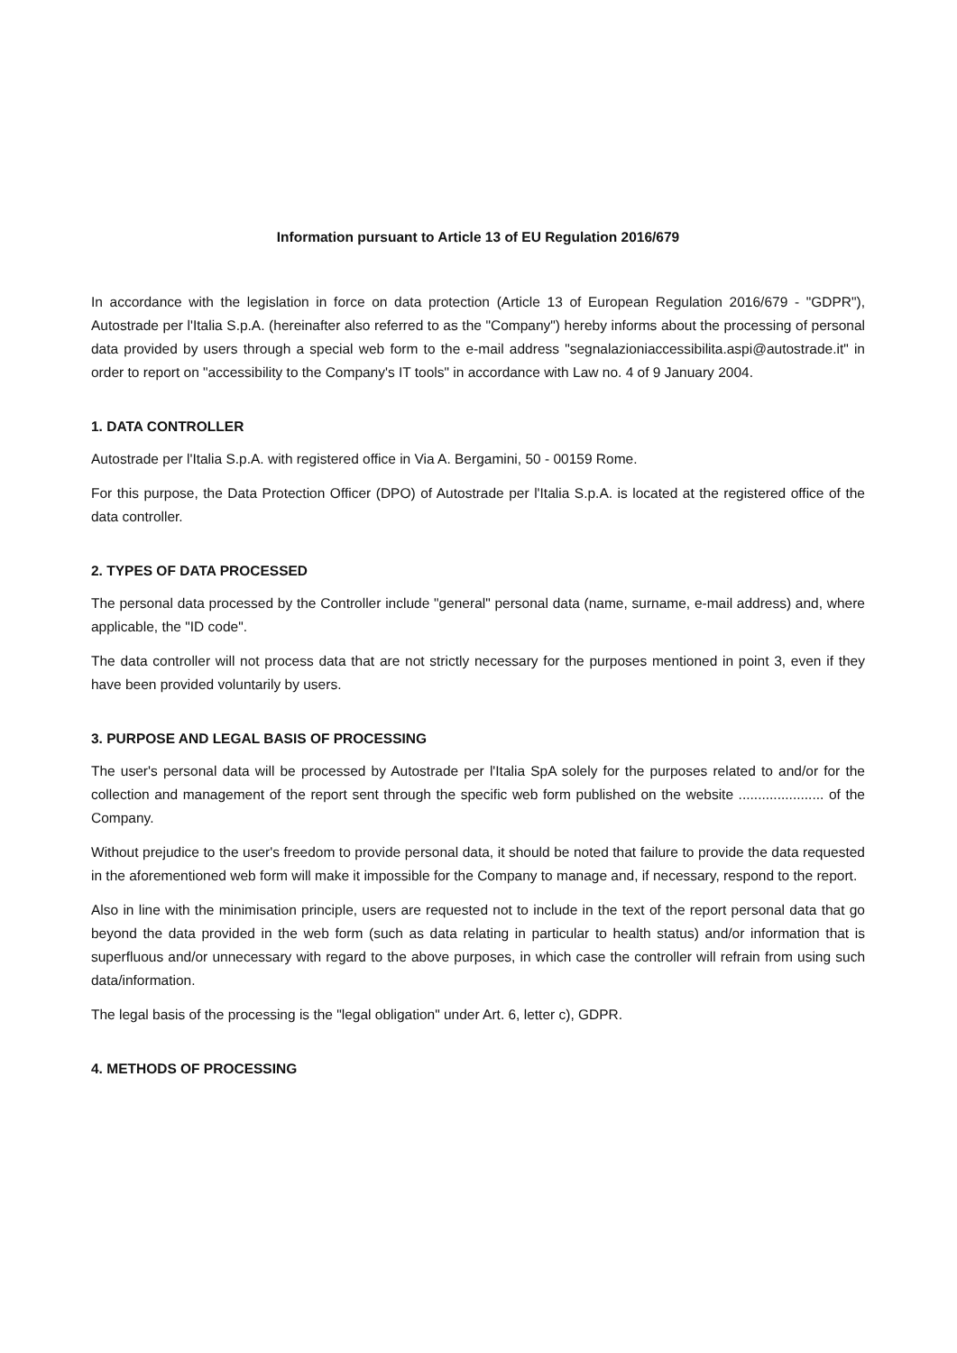Information pursuant to Article 13 of EU Regulation 2016/679
In accordance with the legislation in force on data protection (Article 13 of European Regulation 2016/679 - "GDPR"), Autostrade per l'Italia S.p.A. (hereinafter also referred to as the "Company") hereby informs about the processing of personal data provided by users through a special web form to the e-mail address "segnalazioniaccessibilita.aspi@autostrade.it" in order to report on "accessibility to the Company's IT tools" in accordance with Law no. 4 of 9 January 2004.
1. DATA CONTROLLER
Autostrade per l'Italia S.p.A. with registered office in Via A. Bergamini, 50 - 00159 Rome.
For this purpose, the Data Protection Officer (DPO) of Autostrade per l'Italia S.p.A. is located at the registered office of the data controller.
2. TYPES OF DATA PROCESSED
The personal data processed by the Controller include "general" personal data (name, surname, e-mail address) and, where applicable, the "ID code".
The data controller will not process data that are not strictly necessary for the purposes mentioned in point 3, even if they have been provided voluntarily by users.
3. PURPOSE AND LEGAL BASIS OF PROCESSING
The user's personal data will be processed by Autostrade per l'Italia SpA solely for the purposes related to and/or for the collection and management of the report sent through the specific web form published on the website ...................... of the Company.
Without prejudice to the user's freedom to provide personal data, it should be noted that failure to provide the data requested in the aforementioned web form will make it impossible for the Company to manage and, if necessary, respond to the report.
Also in line with the minimisation principle, users are requested not to include in the text of the report personal data that go beyond the data provided in the web form (such as data relating in particular to health status) and/or information that is superfluous and/or unnecessary with regard to the above purposes, in which case the controller will refrain from using such data/information.
The legal basis of the processing is the "legal obligation" under Art. 6, letter c), GDPR.
4. METHODS OF PROCESSING